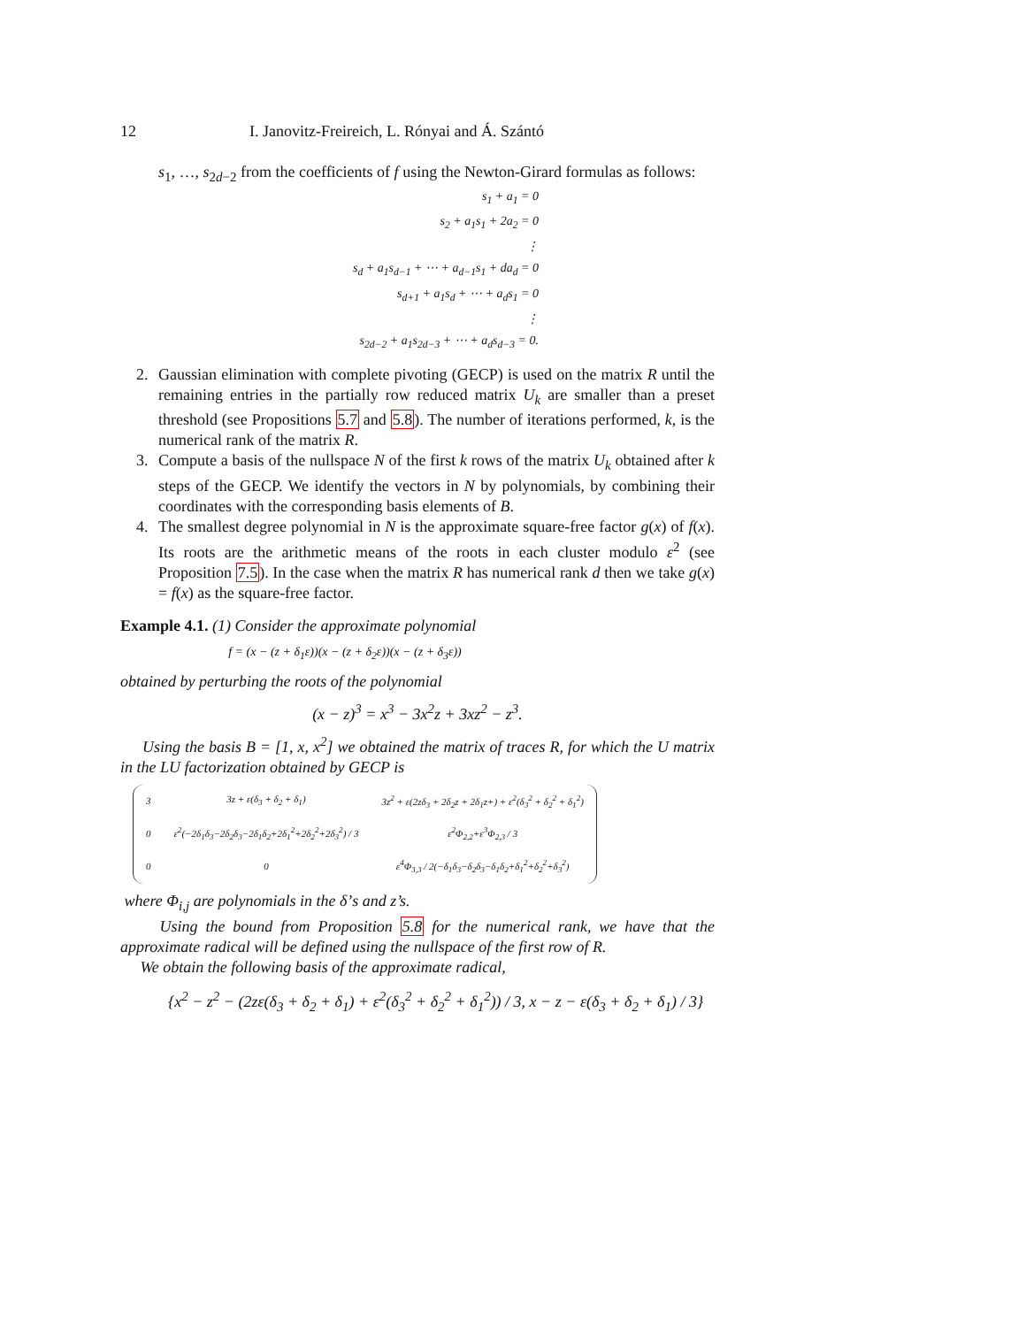12 I. Janovitz-Freireich, L. Rónyai and Á. Szántó
s<sub>1</sub>, …, s<sub>2d−2</sub> from the coefficients of f using the Newton-Girard formulas as follows:
s<sub>1</sub> + a<sub>1</sub> = 0
s<sub>2</sub> + a<sub>1</sub>s<sub>1</sub> + 2a<sub>2</sub> = 0
⋮
s<sub>d</sub> + a<sub>1</sub>s<sub>d−1</sub> + ⋯ + a<sub>d−1</sub>s<sub>1</sub> + da<sub>d</sub> = 0
s<sub>d+1</sub> + a<sub>1</sub>s<sub>d</sub> + ⋯ + a<sub>d</sub>s<sub>1</sub> = 0
⋮
s<sub>2d−2</sub> + a<sub>1</sub>s<sub>2d−3</sub> + ⋯ + a<sub>d</sub>s<sub>d−3</sub> = 0.
2. Gaussian elimination with complete pivoting (GECP) is used on the matrix R until the remaining entries in the partially row reduced matrix U<sub>k</sub> are smaller than a preset threshold (see Propositions 5.7 and 5.8). The number of iterations performed, k, is the numerical rank of the matrix R.
3. Compute a basis of the nullspace N of the first k rows of the matrix U<sub>k</sub> obtained after k steps of the GECP. We identify the vectors in N by polynomials, by combining their coordinates with the corresponding basis elements of B.
4. The smallest degree polynomial in N is the approximate square-free factor g(x) of f(x). Its roots are the arithmetic means of the roots in each cluster modulo ε<sup>2</sup> (see Proposition 7.5). In the case when the matrix R has numerical rank d then we take g(x) = f(x) as the square-free factor.
Example 4.1. (1) Consider the approximate polynomial
f = (x − (z + δ<sub>1</sub>ε))(x − (z + δ<sub>2</sub>ε))(x − (z + δ<sub>3</sub>ε))
obtained by perturbing the roots of the polynomial
(x − z)<sup>3</sup> = x<sup>3</sup> − 3x<sup>2</sup>z + 3xz<sup>2</sup> − z<sup>3</sup>.
Using the basis B = [1, x, x<sup>2</sup>] we obtained the matrix of traces R, for which the U matrix in the LU factorization obtained by GECP is
| 3 | 3z + ε(δ<sub>3</sub> + δ<sub>2</sub> + δ<sub>1</sub>) | 3z<sup>2</sup> + ε(2zδ<sub>3</sub> + 2δ<sub>2</sub>z + 2δ<sub>1</sub>z+) + ε<sup>2</sup>(δ<sub>3</sub><sup>2</sup> + δ<sub>2</sub><sup>2</sup> + δ<sub>1</sub><sup>2</sup>) |
| 0 | ε<sup>2</sup>(−2δ<sub>1</sub>δ<sub>3</sub>−2δ<sub>2</sub>δ<sub>3</sub>−2δ<sub>1</sub>δ<sub>2</sub>+2δ<sub>1</sub><sup>2</sup>+2δ<sub>2</sub><sup>2</sup>+2δ<sub>3</sub><sup>2</sup>) / 3 | ε<sup>2</sup>Φ<sub>2,2</sub>+ε<sup>3</sup>Φ<sub>2,3</sub> / 3 |
| 0 | 0 | ε<sup>4</sup>Φ<sub>3,3</sub> / 2(−δ<sub>1</sub>δ<sub>3</sub>−δ<sub>2</sub>δ<sub>3</sub>−δ<sub>1</sub>δ<sub>2</sub>+δ<sub>1</sub><sup>2</sup>+δ<sub>2</sub><sup>2</sup>+δ<sub>3</sub><sup>2</sup>) |
where Φ<sub>i,j</sub> are polynomials in the δ’s and z’s.
Using the bound from Proposition 5.8 for the numerical rank, we have that the approximate radical will be defined using the nullspace of the first row of R.
We obtain the following basis of the approximate radical,
{x<sup>2</sup> − z<sup>2</sup> − (2zε(δ<sub>3</sub> + δ<sub>2</sub> + δ<sub>1</sub>) + ε<sup>2</sup>(δ<sub>3</sub><sup>2</sup> + δ<sub>2</sub><sup>2</sup> + δ<sub>1</sub><sup>2</sup>)) / 3, x − z − ε(δ<sub>3</sub> + δ<sub>2</sub> + δ<sub>1</sub>) / 3}